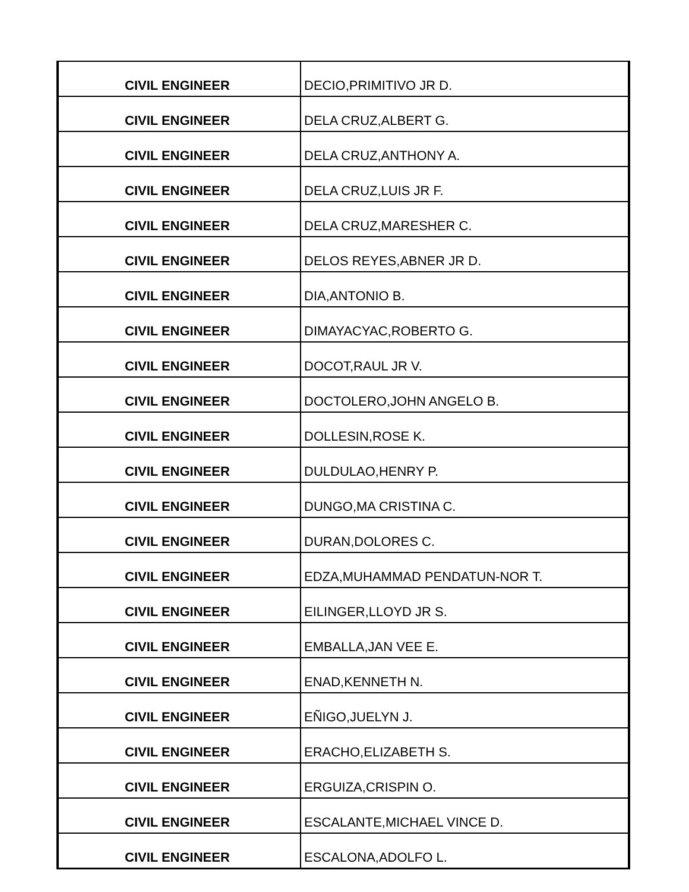| CIVIL ENGINEER | DECIO,PRIMITIVO JR D. |
| CIVIL ENGINEER | DELA CRUZ,ALBERT G. |
| CIVIL ENGINEER | DELA CRUZ,ANTHONY A. |
| CIVIL ENGINEER | DELA CRUZ,LUIS JR F. |
| CIVIL ENGINEER | DELA CRUZ,MARESHER C. |
| CIVIL ENGINEER | DELOS REYES,ABNER JR D. |
| CIVIL ENGINEER | DIA,ANTONIO B. |
| CIVIL ENGINEER | DIMAYACYAC,ROBERTO G. |
| CIVIL ENGINEER | DOCOT,RAUL JR V. |
| CIVIL ENGINEER | DOCTOLERO,JOHN ANGELO B. |
| CIVIL ENGINEER | DOLLESIN,ROSE K. |
| CIVIL ENGINEER | DULDULAO,HENRY P. |
| CIVIL ENGINEER | DUNGO,MA CRISTINA C. |
| CIVIL ENGINEER | DURAN,DOLORES C. |
| CIVIL ENGINEER | EDZA,MUHAMMAD PENDATUN-NOR T. |
| CIVIL ENGINEER | EILINGER,LLOYD JR S. |
| CIVIL ENGINEER | EMBALLA,JAN VEE E. |
| CIVIL ENGINEER | ENAD,KENNETH N. |
| CIVIL ENGINEER | EÑIGO,JUELYN J. |
| CIVIL ENGINEER | ERACHO,ELIZABETH S. |
| CIVIL ENGINEER | ERGUIZA,CRISPIN O. |
| CIVIL ENGINEER | ESCALANTE,MICHAEL VINCE D. |
| CIVIL ENGINEER | ESCALONA,ADOLFO L. |